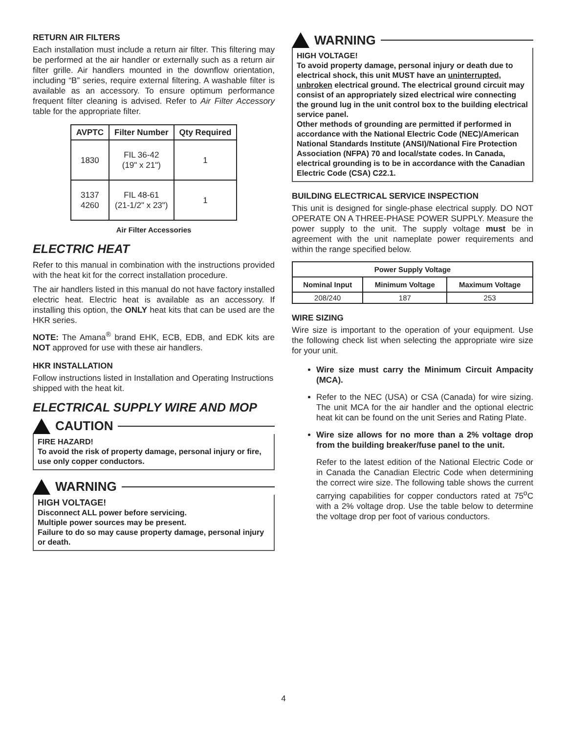RETURN AIR FILTERS
Each installation must include a return air filter. This filtering may be performed at the air handler or externally such as a return air filter grille. Air handlers mounted in the downflow orientation, including “B” series, require external filtering. A washable filter is available as an accessory. To ensure optimum performance frequent filter cleaning is advised. Refer to Air Filter Accessory table for the appropriate filter.
| AVPTC | Filter Number | Qty Required |
| --- | --- | --- |
| 1830 | FIL 36-42 (19" x 21") | 1 |
| 3137 4260 | FIL 48-61 (21-1/2" x 23") | 1 |
Air Filter Accessories
ELECTRIC HEAT
Refer to this manual in combination with the instructions provided with the heat kit for the correct installation procedure.
The air handlers listed in this manual do not have factory installed electric heat. Electric heat is available as an accessory. If installing this option, the ONLY heat kits that can be used are the HKR series.
NOTE: The Amana<sup>®</sup> brand EHK, ECB, EDB, and EDK kits are NOT approved for use with these air handlers.
HKR INSTALLATION
Follow instructions listed in Installation and Operating Instructions shipped with the heat kit.
ELECTRICAL SUPPLY WIRE AND MOP
CAUTION
FIRE HAZARD!
To avoid the risk of property damage, personal injury or fire, use only copper conductors.
WARNING
HIGH VOLTAGE!
Disconnect ALL power before servicing.
Multiple power sources may be present.
Failure to do so may cause property damage, personal injury or death.
WARNING
HIGH VOLTAGE!
To avoid property damage, personal injury or death due to electrical shock, this unit MUST have an uninterrupted, unbroken electrical ground. The electrical ground circuit may consist of an appropriately sized electrical wire connecting the ground lug in the unit control box to the building electrical service panel.
Other methods of grounding are permitted if performed in accordance with the National Electric Code (NEC)/American National Standards Institute (ANSI)/National Fire Protection Association (NFPA) 70 and local/state codes. In Canada, electrical grounding is to be in accordance with the Canadian Electric Code (CSA) C22.1.
BUILDING ELECTRICAL SERVICE INSPECTION
This unit is designed for single-phase electrical supply. DO NOT OPERATE ON A THREE-PHASE POWER SUPPLY. Measure the power supply to the unit. The supply voltage must be in agreement with the unit nameplate power requirements and within the range specified below.
| Power Supply Voltage | | |
| --- | --- | --- |
| Nominal Input | Minimum Voltage | Maximum Voltage |
| 208/240 | 187 | 253 |
WIRE SIZING
Wire size is important to the operation of your equipment. Use the following check list when selecting the appropriate wire size for your unit.
Wire size must carry the Minimum Circuit Ampacity (MCA).
Refer to the NEC (USA) or CSA (Canada) for wire sizing. The unit MCA for the air handler and the optional electric heat kit can be found on the unit Series and Rating Plate.
Wire size allows for no more than a 2% voltage drop from the building breaker/fuse panel to the unit.
Refer to the latest edition of the National Electric Code or in Canada the Canadian Electric Code when determining the correct wire size. The following table shows the current carrying capabilities for copper conductors rated at 75<sup>o</sup>C with a 2% voltage drop. Use the table below to determine the voltage drop per foot of various conductors.
4